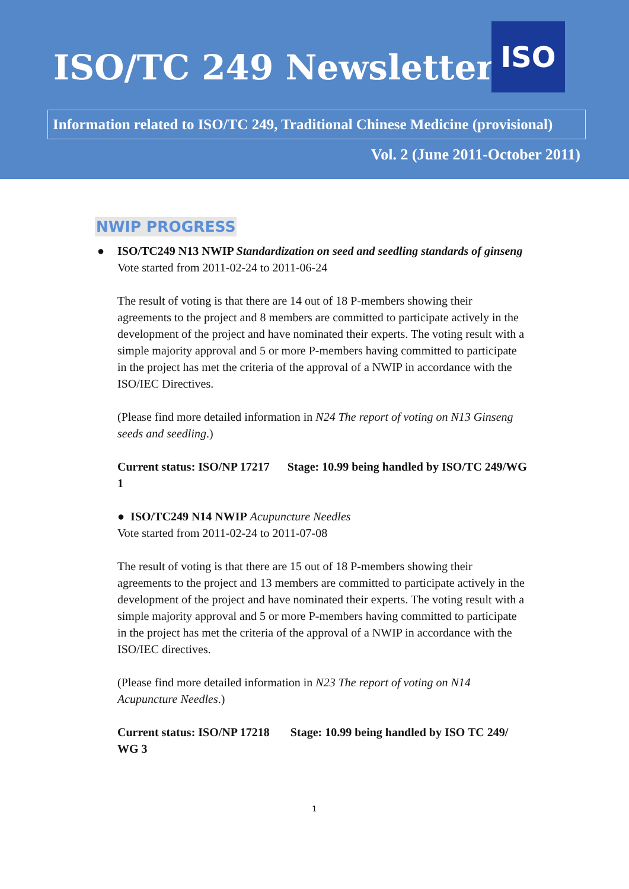ISO/TC 249 Newsletter
ISO
Information related to ISO/TC 249, Traditional Chinese Medicine (provisional)
Vol. 2 (June 2011-October 2011)
NWIP PROGRESS
● ISO/TC249 N13 NWIP Standardization on seed and seedling standards of ginseng
Vote started from 2011-02-24 to 2011-06-24
The result of voting is that there are 14 out of 18 P-members showing their agreements to the project and 8 members are committed to participate actively in the development of the project and have nominated their experts. The voting result with a simple majority approval and 5 or more P-members having committed to participate in the project has met the criteria of the approval of a NWIP in accordance with the ISO/IEC Directives.
(Please find more detailed information in N24 The report of voting on N13 Ginseng seeds and seedling.)
Current status: ISO/NP 17217 Stage: 10.99 being handled by ISO/TC 249/WG 1
● ISO/TC249 N14 NWIP Acupuncture Needles
Vote started from 2011-02-24 to 2011-07-08
The result of voting is that there are 15 out of 18 P-members showing their agreements to the project and 13 members are committed to participate actively in the development of the project and have nominated their experts. The voting result with a simple majority approval and 5 or more P-members having committed to participate in the project has met the criteria of the approval of a NWIP in accordance with the ISO/IEC directives.
(Please find more detailed information in N23 The report of voting on N14 Acupuncture Needles.)
Current status: ISO/NP 17218 Stage: 10.99 being handled by ISO TC 249/ WG 3
1